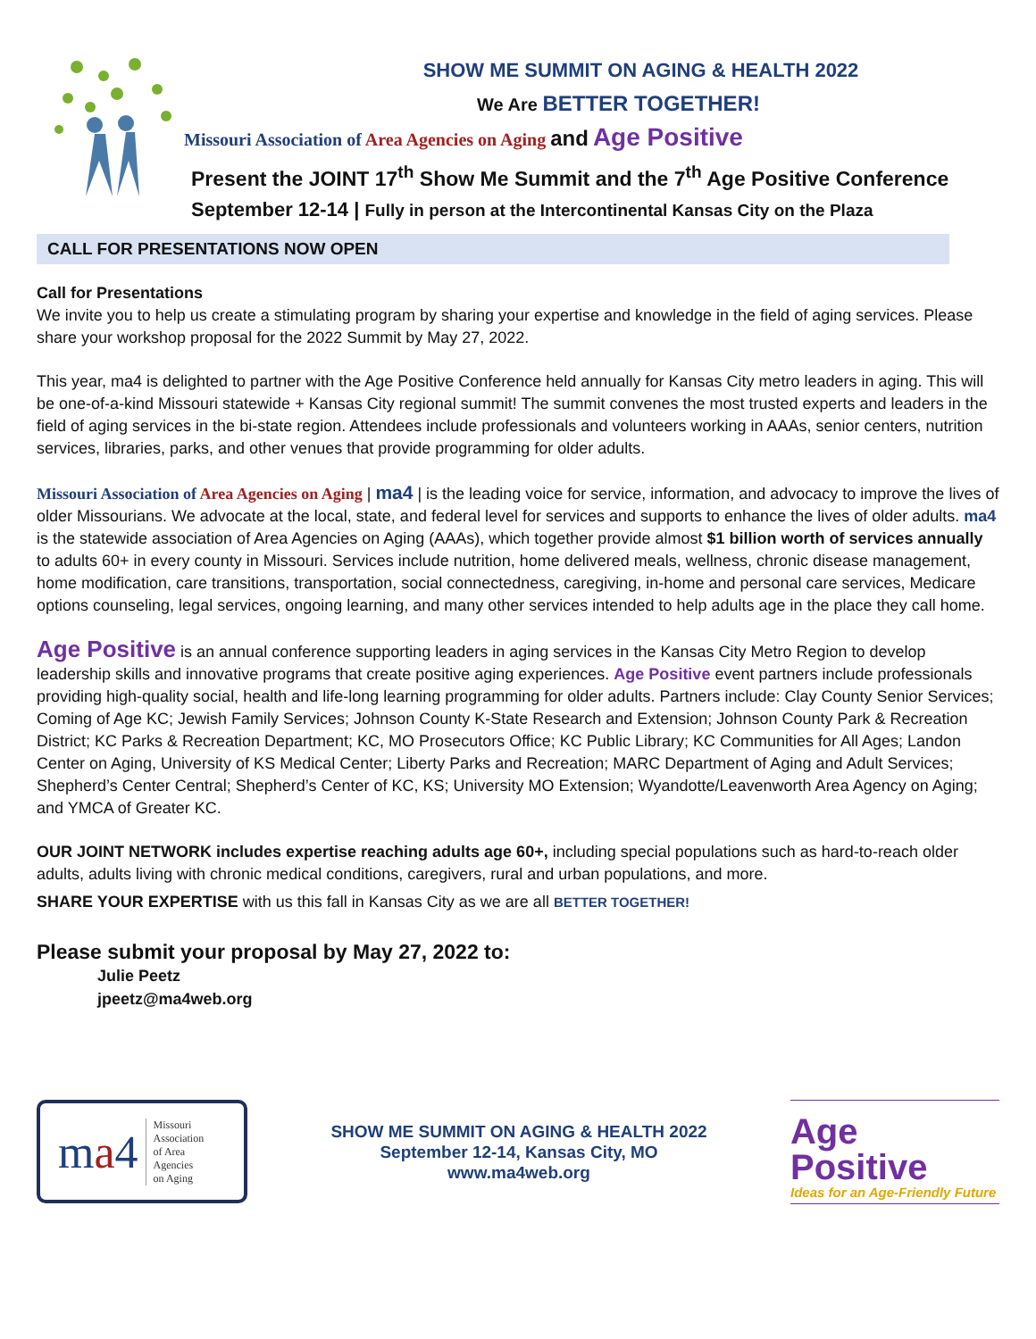SHOW ME SUMMIT ON AGING & HEALTH 2022
We Are BETTER TOGETHER!
Missouri Association of Area Agencies on Aging and Age Positive
Present the JOINT 17<sup>th</sup> Show Me Summit and the 7<sup>th</sup> Age Positive Conference
September 12-14 | Fully in person at the Intercontinental Kansas City on the Plaza
CALL FOR PRESENTATIONS NOW OPEN
Call for Presentations
We invite you to help us create a stimulating program by sharing your expertise and knowledge in the field of aging services. Please share your workshop proposal for the 2022 Summit by May 27, 2022.
This year, ma4 is delighted to partner with the Age Positive Conference held annually for Kansas City metro leaders in aging. This will be one-of-a-kind Missouri statewide + Kansas City regional summit! The summit convenes the most trusted experts and leaders in the field of aging services in the bi-state region. Attendees include professionals and volunteers working in AAAs, senior centers, nutrition services, libraries, parks, and other venues that provide programming for older adults.
Missouri Association of Area Agencies on Aging | ma4 | is the leading voice for service, information, and advocacy to improve the lives of older Missourians. We advocate at the local, state, and federal level for services and supports to enhance the lives of older adults. ma4 is the statewide association of Area Agencies on Aging (AAAs), which together provide almost $1 billion worth of services annually to adults 60+ in every county in Missouri. Services include nutrition, home delivered meals, wellness, chronic disease management, home modification, care transitions, transportation, social connectedness, caregiving, in-home and personal care services, Medicare options counseling, legal services, ongoing learning, and many other services intended to help adults age in the place they call home.
Age Positive is an annual conference supporting leaders in aging services in the Kansas City Metro Region to develop leadership skills and innovative programs that create positive aging experiences. Age Positive event partners include professionals providing high-quality social, health and life-long learning programming for older adults. Partners include: Clay County Senior Services; Coming of Age KC; Jewish Family Services; Johnson County K-State Research and Extension; Johnson County Park & Recreation District; KC Parks & Recreation Department; KC, MO Prosecutors Office; KC Public Library; KC Communities for All Ages; Landon Center on Aging, University of KS Medical Center; Liberty Parks and Recreation; MARC Department of Aging and Adult Services; Shepherd’s Center Central; Shepherd’s Center of KC, KS; University MO Extension; Wyandotte/Leavenworth Area Agency on Aging; and YMCA of Greater KC.
OUR JOINT NETWORK includes expertise reaching adults age 60+, including special populations such as hard-to-reach older adults, adults living with chronic medical conditions, caregivers, rural and urban populations, and more.
SHARE YOUR EXPERTISE with us this fall in Kansas City as we are all BETTER TOGETHER!
Please submit your proposal by May 27, 2022 to:
Julie Peetz
jpeetz@ma4web.org
ma4 Missouri
Association
of Area
Agencies
on Aging
SHOW ME SUMMIT ON AGING & HEALTH 2022
September 12-14, Kansas City, MO
www.ma4web.org
Age
Positive
Ideas for an Age-Friendly Future